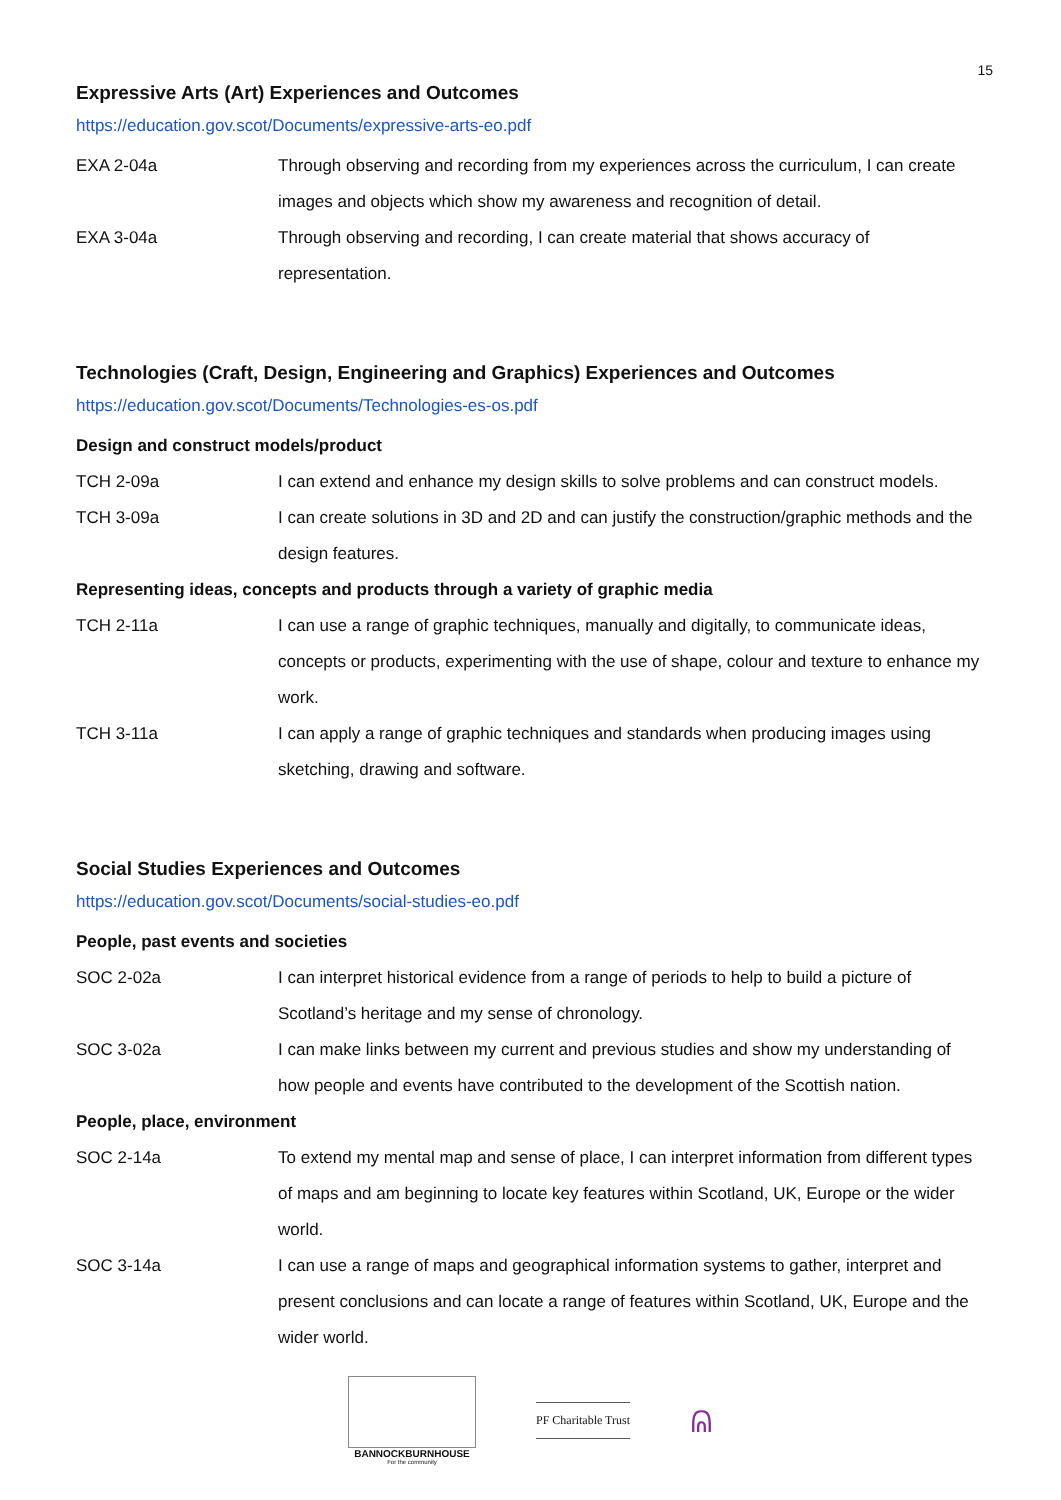15
Expressive Arts (Art) Experiences and Outcomes
https://education.gov.scot/Documents/expressive-arts-eo.pdf
EXA 2-04a Through observing and recording from my experiences across the curriculum, I can create images and objects which show my awareness and recognition of detail.
EXA 3-04a Through observing and recording, I can create material that shows accuracy of representation.
Technologies (Craft, Design, Engineering and Graphics) Experiences and Outcomes
https://education.gov.scot/Documents/Technologies-es-os.pdf
Design and construct models/product
TCH 2-09a I can extend and enhance my design skills to solve problems and can construct models.
TCH 3-09a I can create solutions in 3D and 2D and can justify the construction/graphic methods and the design features.
Representing ideas, concepts and products through a variety of graphic media
TCH 2-11a I can use a range of graphic techniques, manually and digitally, to communicate ideas, concepts or products, experimenting with the use of shape, colour and texture to enhance my work.
TCH 3-11a I can apply a range of graphic techniques and standards when producing images using sketching, drawing and software.
Social Studies Experiences and Outcomes
https://education.gov.scot/Documents/social-studies-eo.pdf
People, past events and societies
SOC 2-02a I can interpret historical evidence from a range of periods to help to build a picture of Scotland’s heritage and my sense of chronology.
SOC 3-02a I can make links between my current and previous studies and show my understanding of how people and events have contributed to the development of the Scottish nation.
People, place, environment
SOC 2-14a To extend my mental map and sense of place, I can interpret information from different types of maps and am beginning to locate key features within Scotland, UK, Europe or the wider world.
SOC 3-14a I can use a range of maps and geographical information systems to gather, interpret and present conclusions and can locate a range of features within Scotland, UK, Europe and the wider world.
BANNOCKBURNHOUSE
For the community
PF Charitable Trust
ᕱ